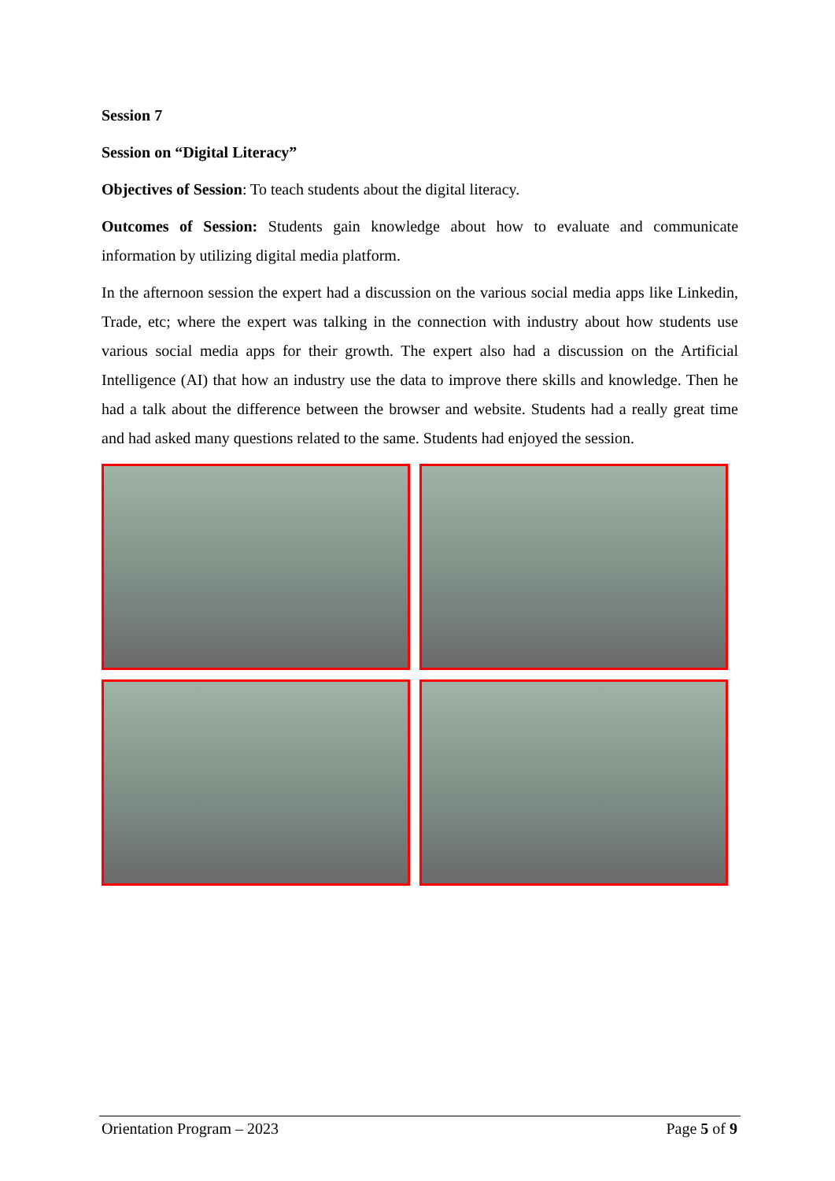Session 7
Session on “Digital Literacy”
Objectives of Session: To teach students about the digital literacy.
Outcomes of Session: Students gain knowledge about how to evaluate and communicate information by utilizing digital media platform.
In the afternoon session the expert had a discussion on the various social media apps like Linkedin, Trade, etc; where the expert was talking in the connection with industry about how students use various social media apps for their growth. The expert also had a discussion on the Artificial Intelligence (AI) that how an industry use the data to improve there skills and knowledge. Then he had a talk about the difference between the browser and website. Students had a really great time and had asked many questions related to the same. Students had enjoyed the session.
Orientation Program – 2023 Page 5 of 9